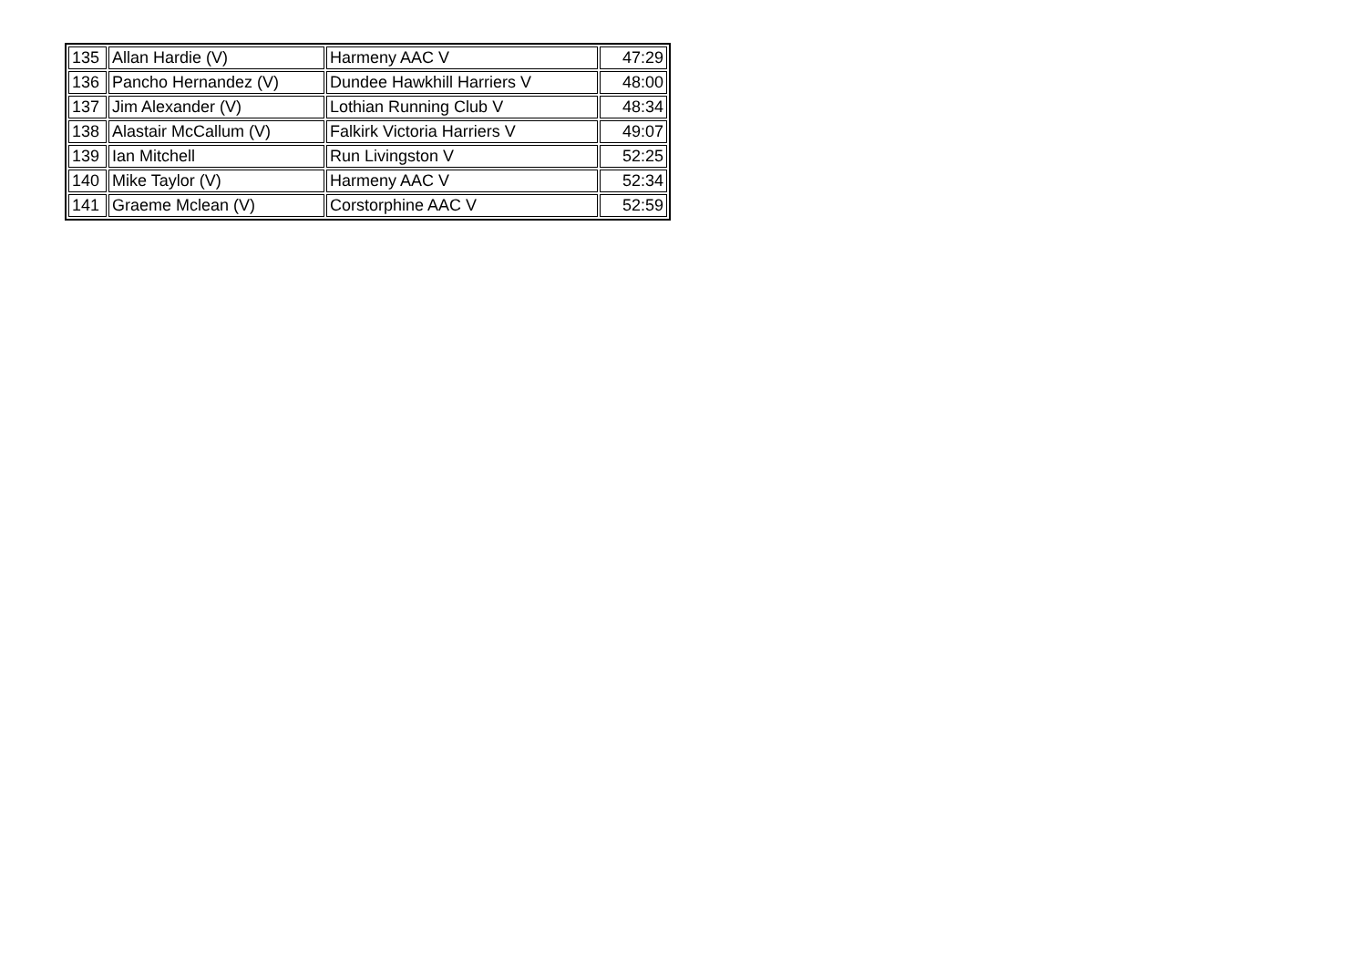| 135 | Allan Hardie (V) | Harmeny AAC V | 47:29 |
| 136 | Pancho Hernandez (V) | Dundee Hawkhill Harriers V | 48:00 |
| 137 | Jim Alexander (V) | Lothian Running Club V | 48:34 |
| 138 | Alastair McCallum (V) | Falkirk Victoria Harriers V | 49:07 |
| 139 | Ian Mitchell | Run Livingston V | 52:25 |
| 140 | Mike Taylor (V) | Harmeny AAC V | 52:34 |
| 141 | Graeme Mclean (V) | Corstorphine AAC V | 52:59 |